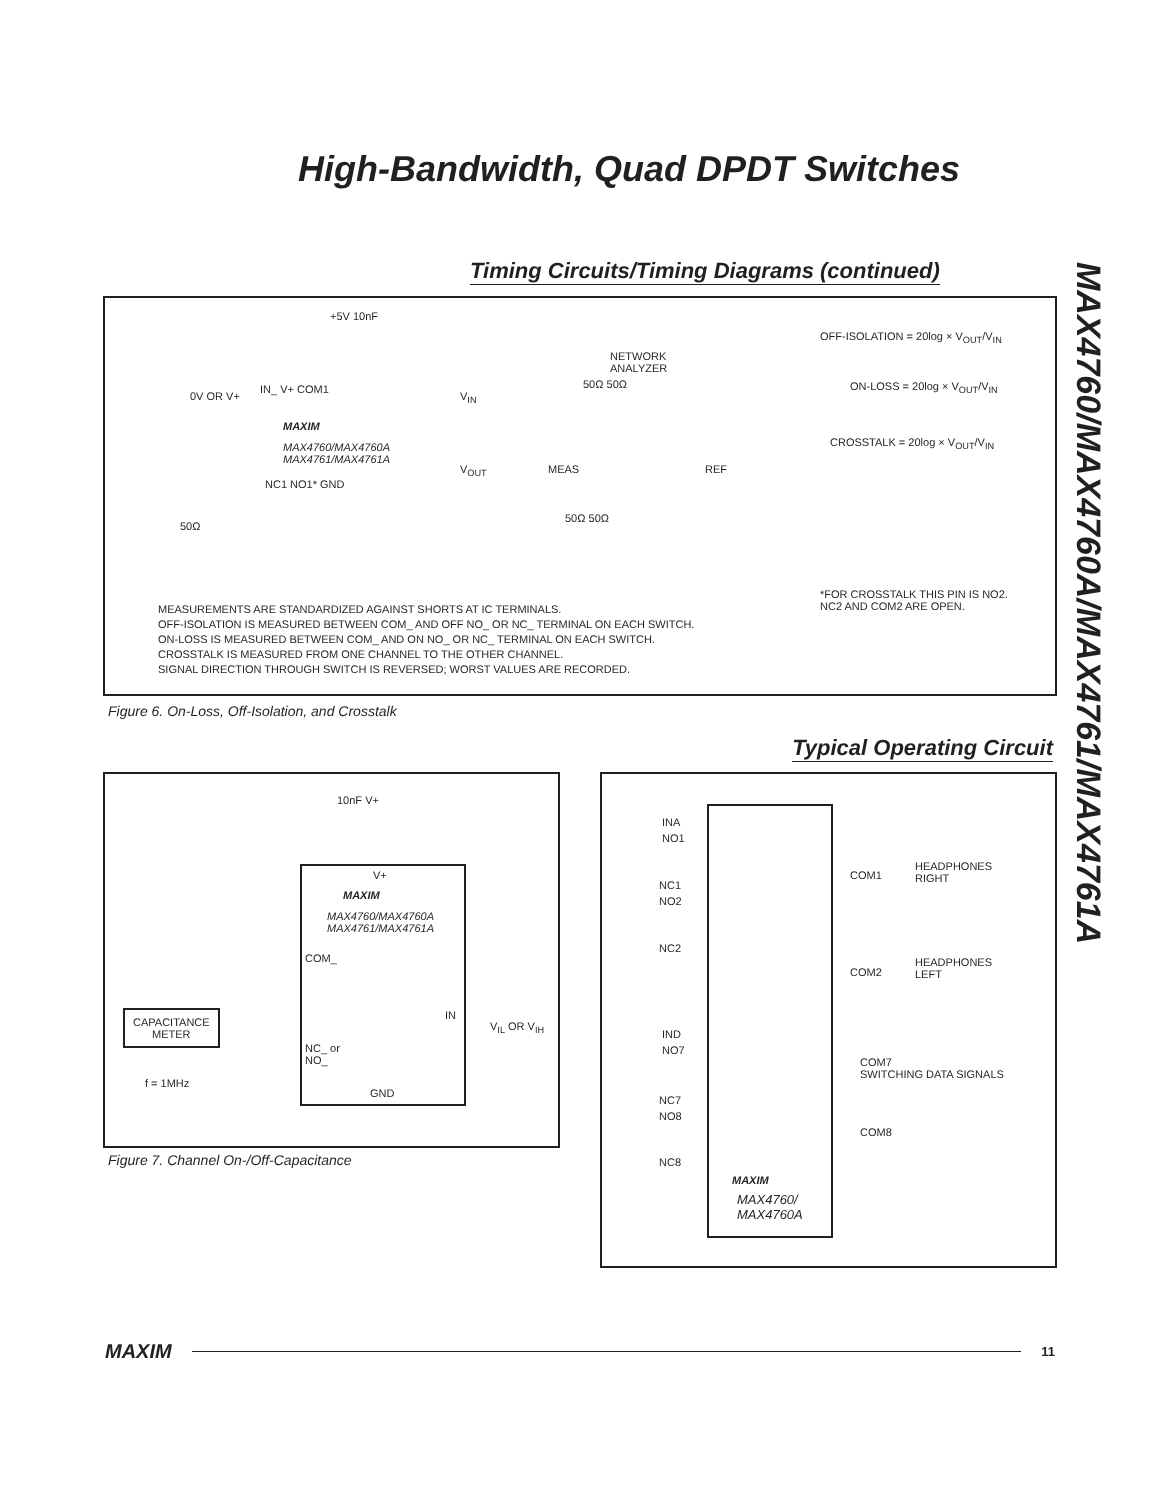High-Bandwidth, Quad DPDT Switches
MAX4760/MAX4760A/MAX4761/MAX4761A
Timing Circuits/Timing Diagrams (continued)
+5V 10nF
0V OR V+
IN_ V+ COM1
MAXIM
MAX4760/MAX4760A
MAX4761/MAX4761A
NC1 NO1* GND
50Ω
V<sub>IN</sub>
V<sub>OUT</sub>
NETWORK
ANALYZER
50Ω 50Ω
MEAS REF
50Ω 50Ω
OFF-ISOLATION = 20log × V<sub>OUT</sub>/V<sub>IN</sub>
ON-LOSS = 20log × V<sub>OUT</sub>/V<sub>IN</sub>
CROSSTALK = 20log × V<sub>OUT</sub>/V<sub>IN</sub>
*FOR CROSSTALK THIS PIN IS NO2.
NC2 AND COM2 ARE OPEN. MEASUREMENTS ARE STANDARDIZED AGAINST SHORTS AT IC TERMINALS.
OFF-ISOLATION IS MEASURED BETWEEN COM_ AND OFF NO_ OR NC_ TERMINAL ON EACH SWITCH.
ON-LOSS IS MEASURED BETWEEN COM_ AND ON NO_ OR NC_ TERMINAL ON EACH SWITCH.
CROSSTALK IS MEASURED FROM ONE CHANNEL TO THE OTHER CHANNEL.
SIGNAL DIRECTION THROUGH SWITCH IS REVERSED; WORST VALUES ARE RECORDED.
Figure 6. On-Loss, Off-Isolation, and Crosstalk
Typical Operating Circuit
10nF V+
V+
MAXIM
MAX4760/MAX4760A
MAX4761/MAX4761A
COM_
IN
V<sub>IL</sub> OR V<sub>IH</sub>
NC_ or
NO_
GND
CAPACITANCE
METER
f = 1MHz
Figure 7. Channel On-/Off-Capacitance
INA
NO1
NC1
NO2
NC2
IND
NO7
NC7
NO8
NC8
COM1
HEADPHONES
RIGHT
COM2
HEADPHONES
LEFT
COM7
SWITCHING DATA SIGNALS
COM8
MAXIM
MAX4760/
MAX4760A
MAXIM
11